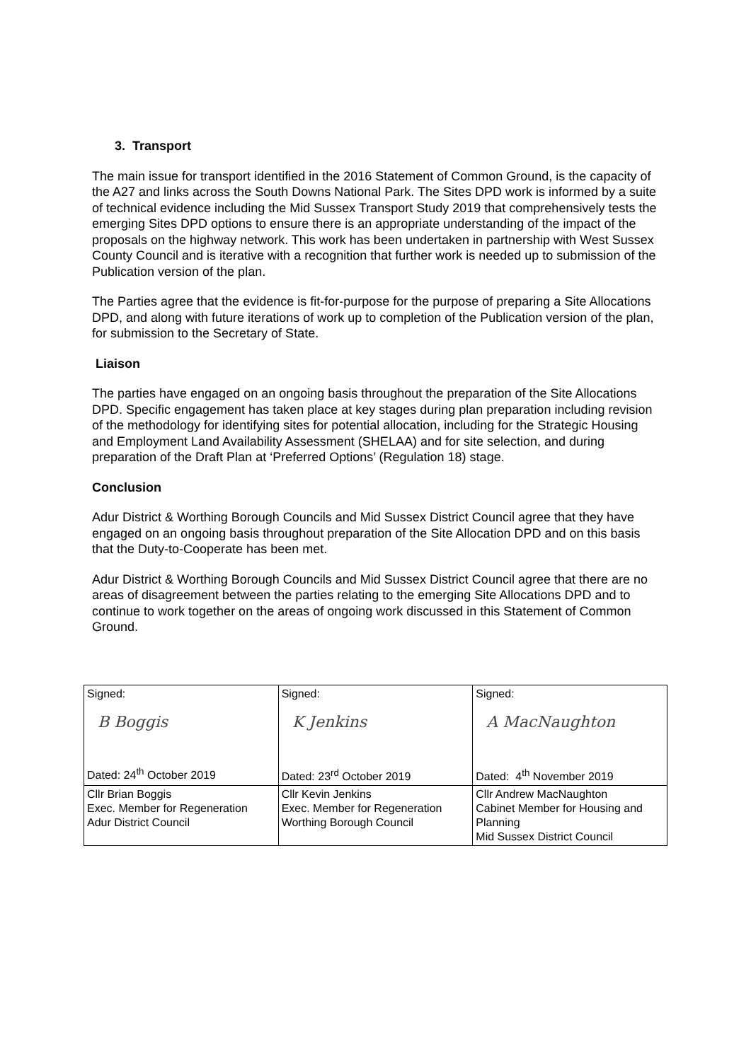3. Transport
The main issue for transport identified in the 2016 Statement of Common Ground, is the capacity of the A27 and links across the South Downs National Park. The Sites DPD work is informed by a suite of technical evidence including the Mid Sussex Transport Study 2019 that comprehensively tests the emerging Sites DPD options to ensure there is an appropriate understanding of the impact of the proposals on the highway network. This work has been undertaken in partnership with West Sussex County Council and is iterative with a recognition that further work is needed up to submission of the Publication version of the plan.
The Parties agree that the evidence is fit-for-purpose for the purpose of preparing a Site Allocations DPD, and along with future iterations of work up to completion of the Publication version of the plan, for submission to the Secretary of State.
Liaison
The parties have engaged on an ongoing basis throughout the preparation of the Site Allocations DPD. Specific engagement has taken place at key stages during plan preparation including revision of the methodology for identifying sites for potential allocation, including for the Strategic Housing and Employment Land Availability Assessment (SHELAA) and for site selection, and during preparation of the Draft Plan at ‘Preferred Options’ (Regulation 18) stage.
Conclusion
Adur District & Worthing Borough Councils and Mid Sussex District Council agree that they have engaged on an ongoing basis throughout preparation of the Site Allocation DPD and on this basis that the Duty-to-Cooperate has been met.
Adur District & Worthing Borough Councils and Mid Sussex District Council agree that there are no areas of disagreement between the parties relating to the emerging Site Allocations DPD and to continue to work together on the areas of ongoing work discussed in this Statement of Common Ground.
| Signed: B Boggis Dated: 24<sup>th</sup> October 2019 | Signed: K Jenkins Dated: 23<sup>rd</sup> October 2019 | Signed: A MacNaughton Dated: 4<sup>th</sup> November 2019 |
| Cllr Brian Boggis Exec. Member for Regeneration Adur District Council | Cllr Kevin Jenkins Exec. Member for Regeneration Worthing Borough Council | Cllr Andrew MacNaughton Cabinet Member for Housing and Planning Mid Sussex District Council |